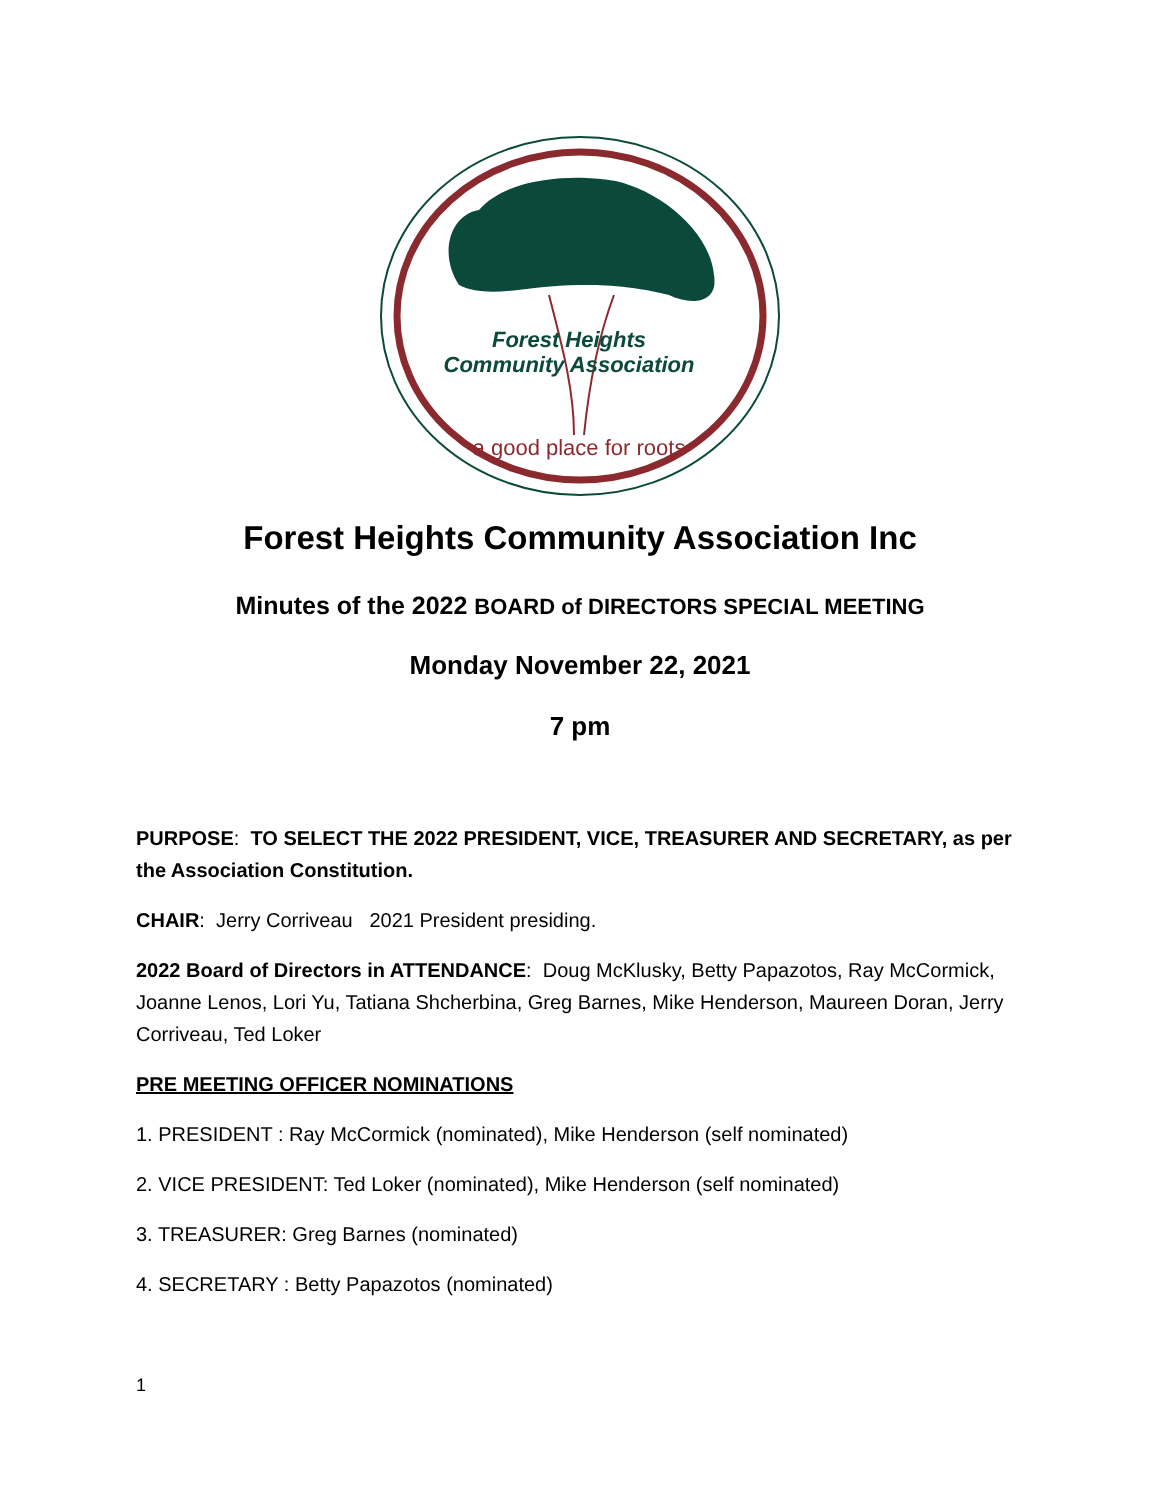Forest Heights
Community Association
a good place for roots
Forest Heights Community Association Inc
Minutes of the 2022 BOARD of DIRECTORS SPECIAL MEETING
Monday November 22, 2021
7 pm
PURPOSE: TO SELECT THE 2022 PRESIDENT, VICE, TREASURER AND SECRETARY, as per the Association Constitution.
CHAIR: Jerry Corriveau 2021 President presiding.
2022 Board of Directors in ATTENDANCE: Doug McKlusky, Betty Papazotos, Ray McCormick, Joanne Lenos, Lori Yu, Tatiana Shcherbina, Greg Barnes, Mike Henderson, Maureen Doran, Jerry Corriveau, Ted Loker
PRE MEETING OFFICER NOMINATIONS
1. PRESIDENT : Ray McCormick (nominated), Mike Henderson (self nominated)
2. VICE PRESIDENT: Ted Loker (nominated), Mike Henderson (self nominated)
3. TREASURER: Greg Barnes (nominated)
4. SECRETARY : Betty Papazotos (nominated)
1